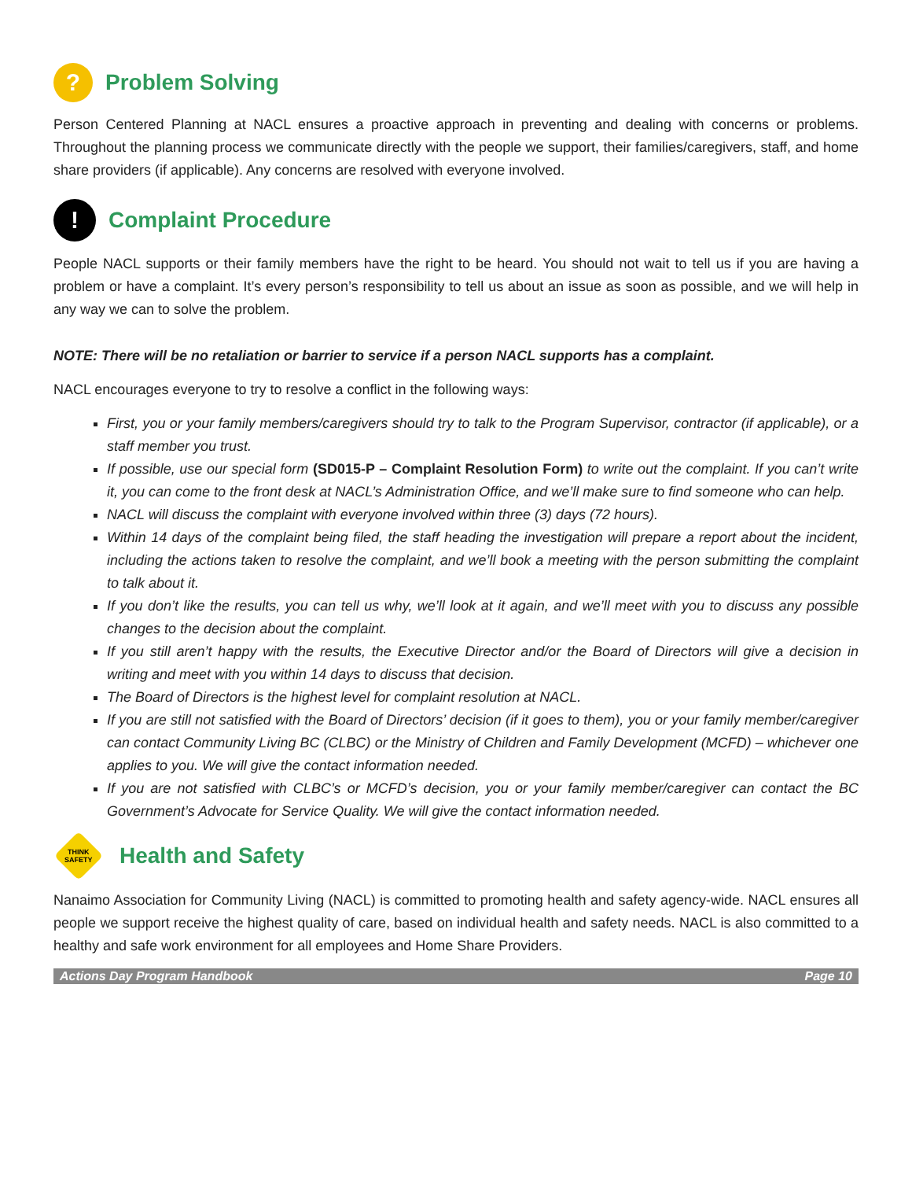? Problem Solving
Person Centered Planning at NACL ensures a proactive approach in preventing and dealing with concerns or problems. Throughout the planning process we communicate directly with the people we support, their families/caregivers, staff, and home share providers (if applicable). Any concerns are resolved with everyone involved.
! Complaint Procedure
People NACL supports or their family members have the right to be heard. You should not wait to tell us if you are having a problem or have a complaint. It’s every person’s responsibility to tell us about an issue as soon as possible, and we will help in any way we can to solve the problem.
NOTE: There will be no retaliation or barrier to service if a person NACL supports has a complaint.
NACL encourages everyone to try to resolve a conflict in the following ways:
First, you or your family members/caregivers should try to talk to the Program Supervisor, contractor (if applicable), or a staff member you trust.
If possible, use our special form (SD015-P – Complaint Resolution Form) to write out the complaint. If you can’t write it, you can come to the front desk at NACL’s Administration Office, and we’ll make sure to find someone who can help.
NACL will discuss the complaint with everyone involved within three (3) days (72 hours).
Within 14 days of the complaint being filed, the staff heading the investigation will prepare a report about the incident, including the actions taken to resolve the complaint, and we’ll book a meeting with the person submitting the complaint to talk about it.
If you don’t like the results, you can tell us why, we’ll look at it again, and we’ll meet with you to discuss any possible changes to the decision about the complaint.
If you still aren’t happy with the results, the Executive Director and/or the Board of Directors will give a decision in writing and meet with you within 14 days to discuss that decision.
The Board of Directors is the highest level for complaint resolution at NACL.
If you are still not satisfied with the Board of Directors’ decision (if it goes to them), you or your family member/caregiver can contact Community Living BC (CLBC) or the Ministry of Children and Family Development (MCFD) – whichever one applies to you. We will give the contact information needed.
If you are not satisfied with CLBC’s or MCFD’s decision, you or your family member/caregiver can contact the BC Government’s Advocate for Service Quality. We will give the contact information needed.
THINK
SAFETY Health and Safety
Nanaimo Association for Community Living (NACL) is committed to promoting health and safety agency-wide. NACL ensures all people we support receive the highest quality of care, based on individual health and safety needs. NACL is also committed to a healthy and safe work environment for all employees and Home Share Providers.
Actions Day Program Handbook Page 10